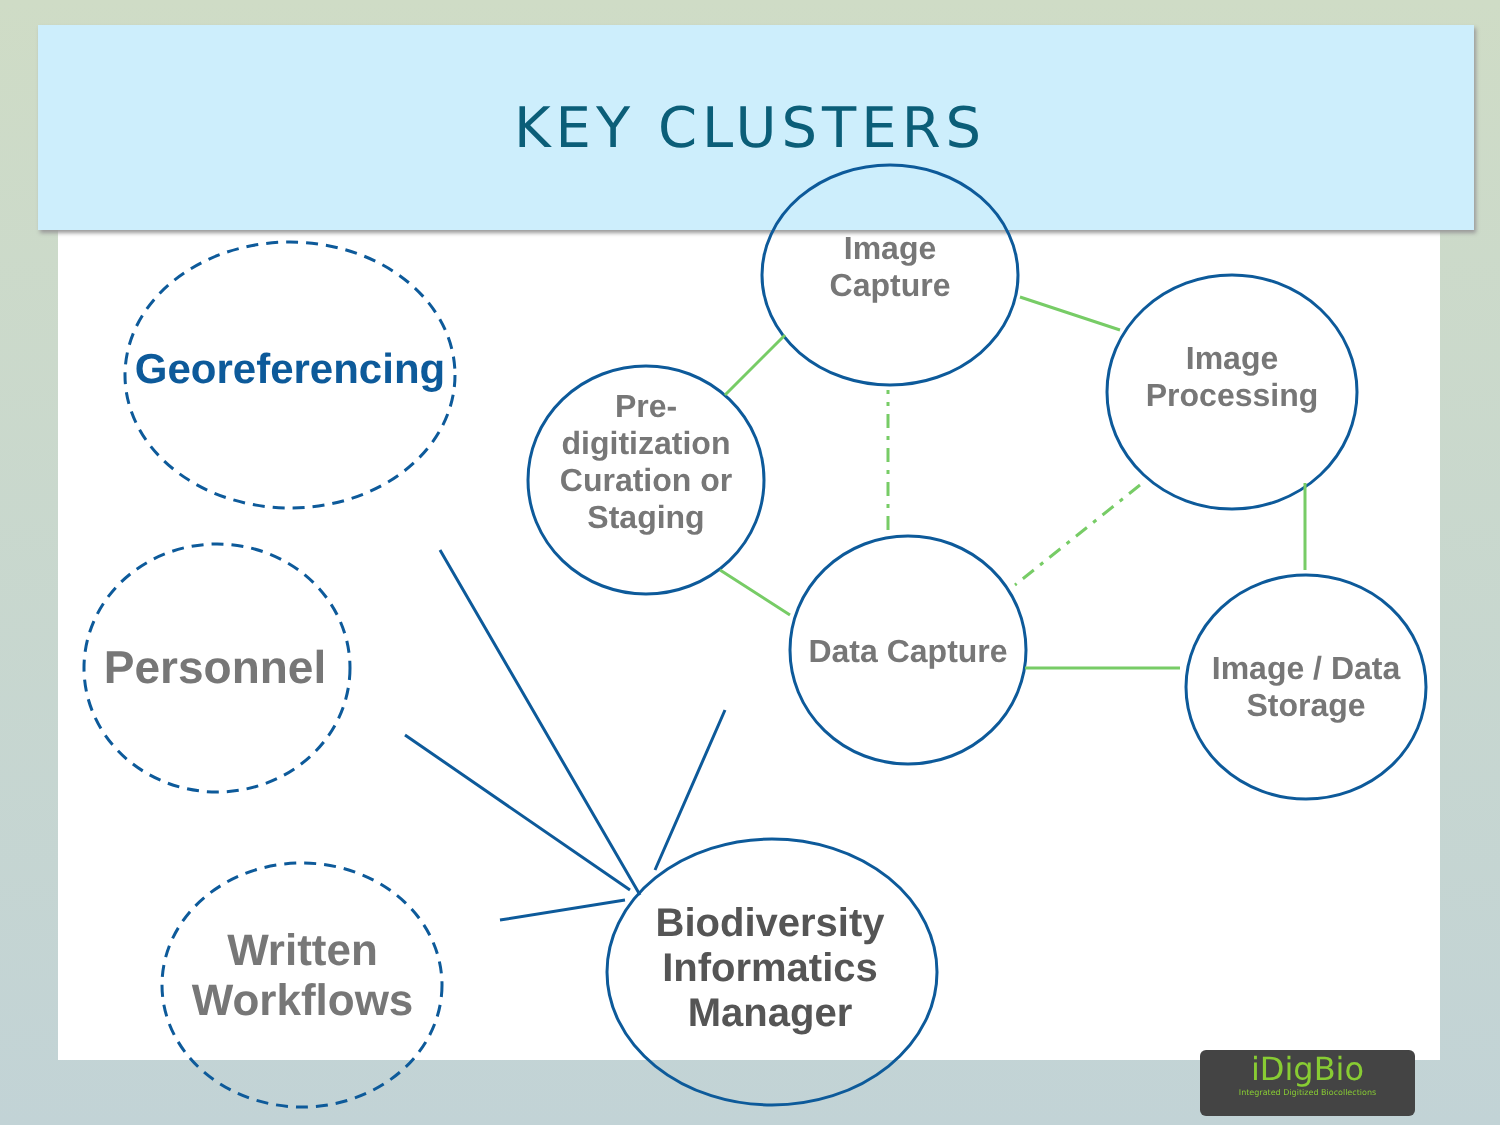KEY CLUSTERS
Georeferencing
Personnel
Written
Workflows
Image
Capture
Pre-
digitization
Curation or
Staging
Image
Processing
Data Capture
Image / Data
Storage
Biodiversity
Informatics
Manager
iDigBio
Integrated Digitized Biocollections